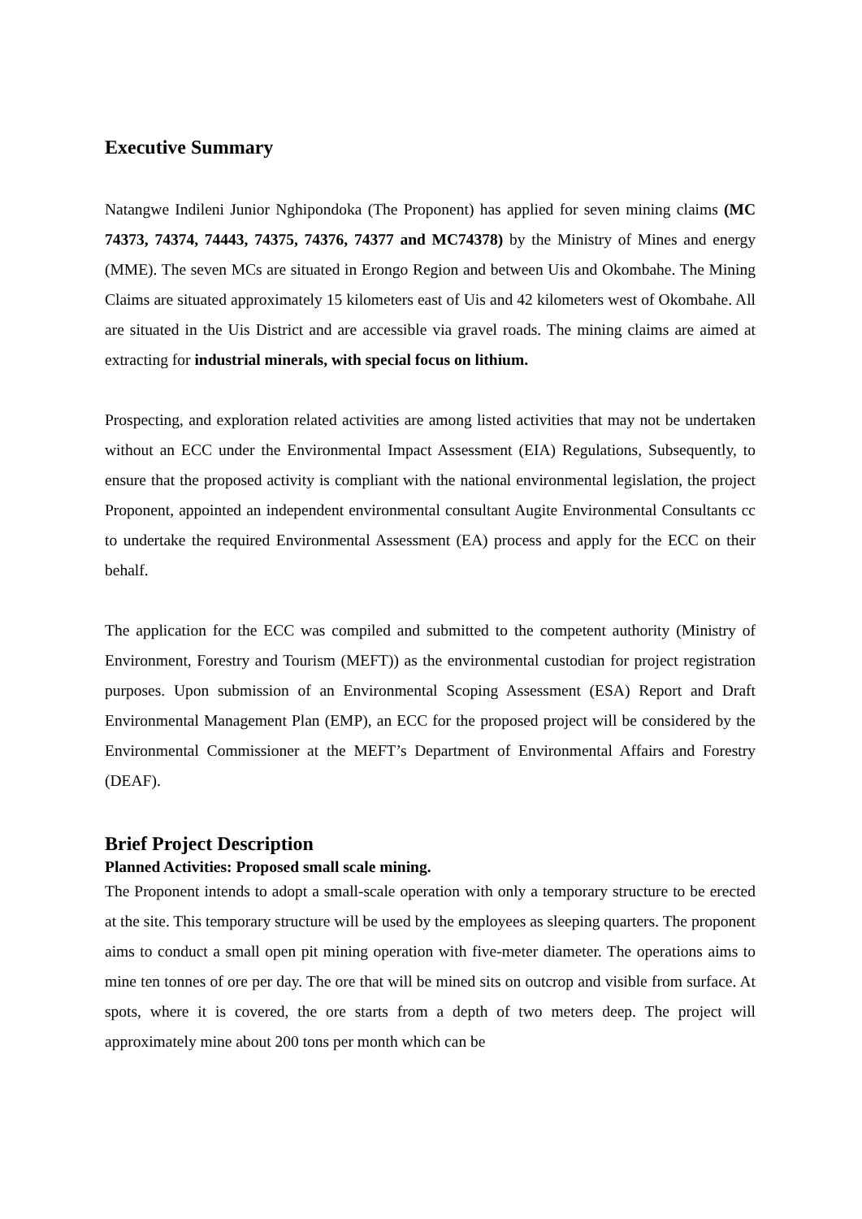Executive Summary
Natangwe Indileni Junior Nghipondoka (The Proponent) has applied for seven mining claims (MC 74373, 74374, 74443, 74375, 74376, 74377 and MC74378) by the Ministry of Mines and energy (MME). The seven MCs are situated in Erongo Region and between Uis and Okombahe. The Mining Claims are situated approximately 15 kilometers east of Uis and 42 kilometers west of Okombahe. All are situated in the Uis District and are accessible via gravel roads. The mining claims are aimed at extracting for industrial minerals, with special focus on lithium.
Prospecting, and exploration related activities are among listed activities that may not be undertaken without an ECC under the Environmental Impact Assessment (EIA) Regulations, Subsequently, to ensure that the proposed activity is compliant with the national environmental legislation, the project Proponent, appointed an independent environmental consultant Augite Environmental Consultants cc to undertake the required Environmental Assessment (EA) process and apply for the ECC on their behalf.
The application for the ECC was compiled and submitted to the competent authority (Ministry of Environment, Forestry and Tourism (MEFT)) as the environmental custodian for project registration purposes. Upon submission of an Environmental Scoping Assessment (ESA) Report and Draft Environmental Management Plan (EMP), an ECC for the proposed project will be considered by the Environmental Commissioner at the MEFT’s Department of Environmental Affairs and Forestry (DEAF).
Brief Project Description
Planned Activities: Proposed small scale mining.
The Proponent intends to adopt a small-scale operation with only a temporary structure to be erected at the site. This temporary structure will be used by the employees as sleeping quarters. The proponent aims to conduct a small open pit mining operation with five-meter diameter. The operations aims to mine ten tonnes of ore per day. The ore that will be mined sits on outcrop and visible from surface. At spots, where it is covered, the ore starts from a depth of two meters deep. The project will approximately mine about 200 tons per month which can be